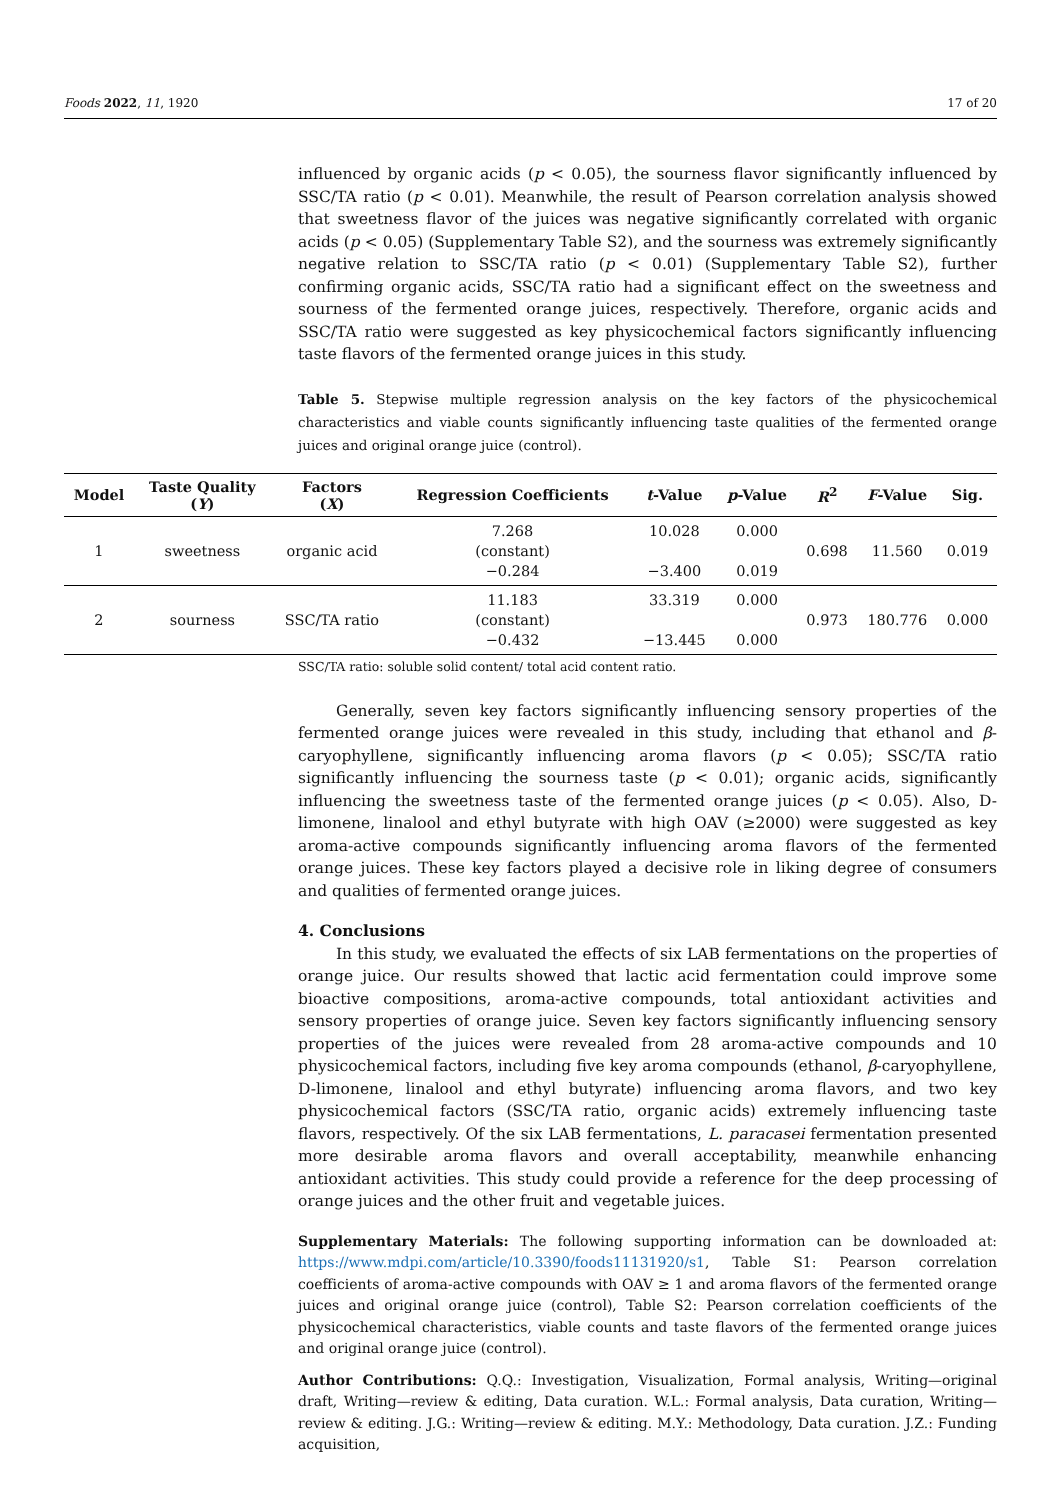Foods 2022, 11, 1920 17 of 20
influenced by organic acids (p < 0.05), the sourness flavor significantly influenced by SSC/TA ratio (p < 0.01). Meanwhile, the result of Pearson correlation analysis showed that sweetness flavor of the juices was negative significantly correlated with organic acids (p < 0.05) (Supplementary Table S2), and the sourness was extremely significantly negative relation to SSC/TA ratio (p < 0.01) (Supplementary Table S2), further confirming organic acids, SSC/TA ratio had a significant effect on the sweetness and sourness of the fermented orange juices, respectively. Therefore, organic acids and SSC/TA ratio were suggested as key physicochemical factors significantly influencing taste flavors of the fermented orange juices in this study.
Table 5. Stepwise multiple regression analysis on the key factors of the physicochemical characteristics and viable counts significantly influencing taste qualities of the fermented orange juices and original orange juice (control).
| Model | Taste Quality ( Y ) | Factors ( X ) | Regression Coefficients | t -Value | p -Value | R<sup>2</sup> | F -Value | Sig. |
| --- | --- | --- | --- | --- | --- | --- | --- | --- |
| 1 | sweetness | organic acid | 7.268 (constant) −0.284 | 10.028 −3.400 | 0.000 0.019 | 0.698 | 11.560 | 0.019 |
| 2 | sourness | SSC/TA ratio | 11.183 (constant) −0.432 | 33.319 −13.445 | 0.000 0.000 | 0.973 | 180.776 | 0.000 |
SSC/TA ratio: soluble solid content/ total acid content ratio.
Generally, seven key factors significantly influencing sensory properties of the fermented orange juices were revealed in this study, including that ethanol and β-caryophyllene, significantly influencing aroma flavors (p < 0.05); SSC/TA ratio significantly influencing the sourness taste (p < 0.01); organic acids, significantly influencing the sweetness taste of the fermented orange juices (p < 0.05). Also, D-limonene, linalool and ethyl butyrate with high OAV (≥2000) were suggested as key aroma-active compounds significantly influencing aroma flavors of the fermented orange juices. These key factors played a decisive role in liking degree of consumers and qualities of fermented orange juices.
4. Conclusions
In this study, we evaluated the effects of six LAB fermentations on the properties of orange juice. Our results showed that lactic acid fermentation could improve some bioactive compositions, aroma-active compounds, total antioxidant activities and sensory properties of orange juice. Seven key factors significantly influencing sensory properties of the juices were revealed from 28 aroma-active compounds and 10 physicochemical factors, including five key aroma compounds (ethanol, β-caryophyllene, D-limonene, linalool and ethyl butyrate) influencing aroma flavors, and two key physicochemical factors (SSC/TA ratio, organic acids) extremely influencing taste flavors, respectively. Of the six LAB fermentations, L. paracasei fermentation presented more desirable aroma flavors and overall acceptability, meanwhile enhancing antioxidant activities. This study could provide a reference for the deep processing of orange juices and the other fruit and vegetable juices.
Supplementary Materials: The following supporting information can be downloaded at: https://www.mdpi.com/article/10.3390/foods11131920/s1, Table S1: Pearson correlation coefficients of aroma-active compounds with OAV ≥ 1 and aroma flavors of the fermented orange juices and original orange juice (control), Table S2: Pearson correlation coefficients of the physicochemical characteristics, viable counts and taste flavors of the fermented orange juices and original orange juice (control).
Author Contributions: Q.Q.: Investigation, Visualization, Formal analysis, Writing—original draft, Writing—review & editing, Data curation. W.L.: Formal analysis, Data curation, Writing—review & editing. J.G.: Writing—review & editing. M.Y.: Methodology, Data curation. J.Z.: Funding acquisition,